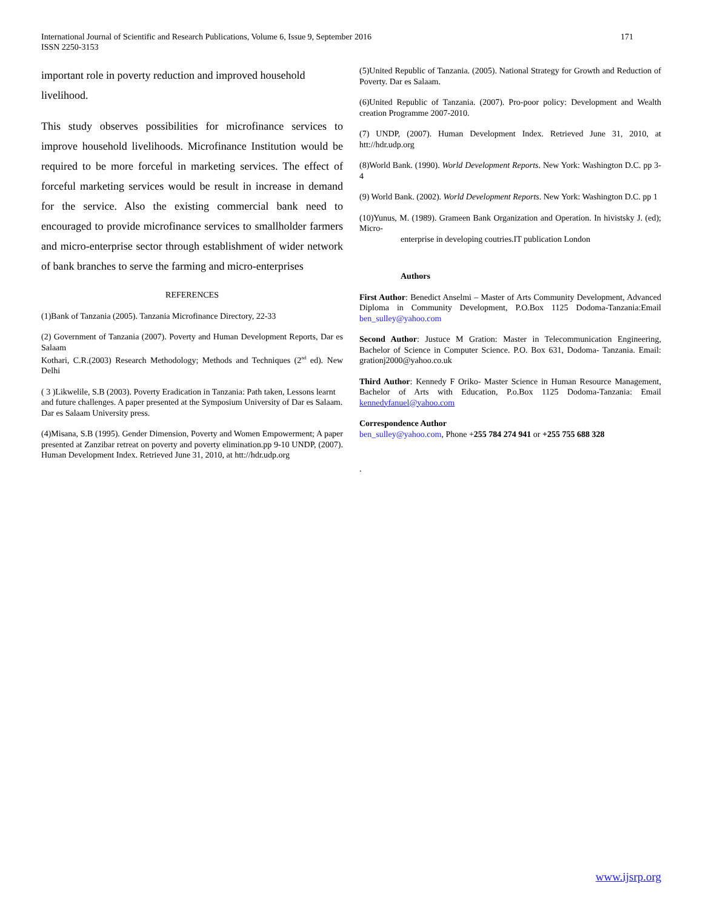171 International Journal of Scientific and Research Publications, Volume 6, Issue 9, September 2016
ISSN 2250-3153
important role in poverty reduction and improved household livelihood.
This study observes possibilities for microfinance services to improve household livelihoods. Microfinance Institution would be required to be more forceful in marketing services. The effect of forceful marketing services would be result in increase in demand for the service. Also the existing commercial bank need to encouraged to provide microfinance services to smallholder farmers and micro-enterprise sector through establishment of wider network of bank branches to serve the farming and micro-enterprises
REFERENCES
(1)Bank of Tanzania (2005). Tanzania Microfinance Directory, 22-33
(2) Government of Tanzania (2007). Poverty and Human Development Reports, Dar es Salaam
Kothari, C.R.(2003) Research Methodology; Methods and Techniques (2<sup>nd</sup> ed). New Delhi
( 3 )Likwelile, S.B (2003). Poverty Eradication in Tanzania: Path taken, Lessons learnt and future challenges. A paper presented at the Symposium University of Dar es Salaam. Dar es Salaam University press.
(4)Misana, S.B (1995). Gender Dimension, Poverty and Women Empowerment; A paper presented at Zanzibar retreat on poverty and poverty elimination.pp 9-10 UNDP, (2007). Human Development Index. Retrieved June 31, 2010, at htt://hdr.udp.org
(5)United Republic of Tanzania. (2005). National Strategy for Growth and Reduction of Poverty. Dar es Salaam.
(6)United Republic of Tanzania. (2007). Pro-poor policy: Development and Wealth creation Programme 2007-2010.
(7) UNDP, (2007). Human Development Index. Retrieved June 31, 2010, at htt://hdr.udp.org
(8)World Bank. (1990). World Development Reports. New York: Washington D.C. pp 3-4
(9) World Bank. (2002). World Development Reports. New York: Washington D.C. pp 1
(10)Yunus, M. (1989). Grameen Bank Organization and Operation. In hivistsky J. (ed); Micro-
enterprise in developing coutries.IT publication London
Authors
First Author: Benedict Anselmi – Master of Arts Community Development, Advanced Diploma in Community Development, P.O.Box 1125 Dodoma-Tanzania:Email ben_sulley@yahoo.com
Second Author: Justuce M Gration: Master in Telecommunication Engineering, Bachelor of Science in Computer Science. P.O. Box 631, Dodoma- Tanzania. Email: grationj2000@yahoo.co.uk
Third Author: Kennedy F Oriko- Master Science in Human Resource Management, Bachelor of Arts with Education, P.o.Box 1125 Dodoma-Tanzania: Email kennedyfanuel@yahoo.com
Correspondence Author
ben_sulley@yahoo.com, Phone +255 784 274 941 or +255 755 688 328
.
www.ijsrp.org